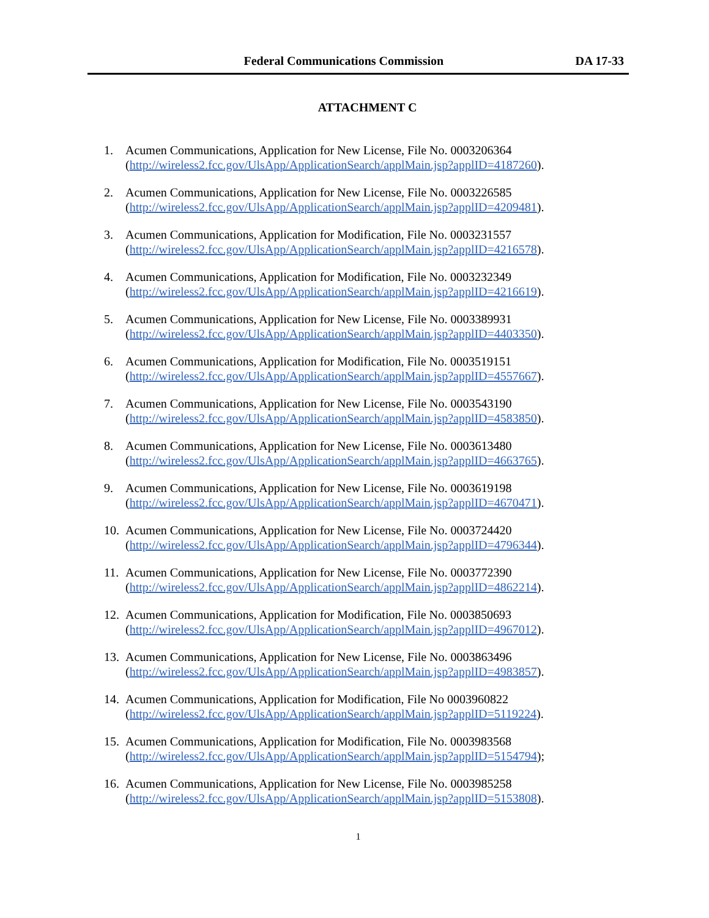Federal Communications Commission
DA 17-33
ATTACHMENT C
1. Acumen Communications, Application for New License, File No. 0003206364
(http://wireless2.fcc.gov/UlsApp/ApplicationSearch/applMain.jsp?applID=4187260).
2. Acumen Communications, Application for New License, File No. 0003226585
(http://wireless2.fcc.gov/UlsApp/ApplicationSearch/applMain.jsp?applID=4209481).
3. Acumen Communications, Application for Modification, File No. 0003231557
(http://wireless2.fcc.gov/UlsApp/ApplicationSearch/applMain.jsp?applID=4216578).
4. Acumen Communications, Application for Modification, File No. 0003232349
(http://wireless2.fcc.gov/UlsApp/ApplicationSearch/applMain.jsp?applID=4216619).
5. Acumen Communications, Application for New License, File No. 0003389931
(http://wireless2.fcc.gov/UlsApp/ApplicationSearch/applMain.jsp?applID=4403350).
6. Acumen Communications, Application for Modification, File No. 0003519151
(http://wireless2.fcc.gov/UlsApp/ApplicationSearch/applMain.jsp?applID=4557667).
7. Acumen Communications, Application for New License, File No. 0003543190
(http://wireless2.fcc.gov/UlsApp/ApplicationSearch/applMain.jsp?applID=4583850).
8. Acumen Communications, Application for New License, File No. 0003613480
(http://wireless2.fcc.gov/UlsApp/ApplicationSearch/applMain.jsp?applID=4663765).
9. Acumen Communications, Application for New License, File No. 0003619198
(http://wireless2.fcc.gov/UlsApp/ApplicationSearch/applMain.jsp?applID=4670471).
10.
Acumen Communications, Application for New License, File No. 0003724420
(http://wireless2.fcc.gov/UlsApp/ApplicationSearch/applMain.jsp?applID=4796344).
11.
Acumen Communications, Application for New License, File No. 0003772390
(http://wireless2.fcc.gov/UlsApp/ApplicationSearch/applMain.jsp?applID=4862214).
12.
Acumen Communications, Application for Modification, File No. 0003850693
(http://wireless2.fcc.gov/UlsApp/ApplicationSearch/applMain.jsp?applID=4967012).
13.
Acumen Communications, Application for New License, File No. 0003863496
(http://wireless2.fcc.gov/UlsApp/ApplicationSearch/applMain.jsp?applID=4983857).
14.
Acumen Communications, Application for Modification, File No 0003960822
(http://wireless2.fcc.gov/UlsApp/ApplicationSearch/applMain.jsp?applID=5119224).
15.
Acumen Communications, Application for Modification, File No. 0003983568
(http://wireless2.fcc.gov/UlsApp/ApplicationSearch/applMain.jsp?applID=5154794);
16.
Acumen Communications, Application for New License, File No. 0003985258
(http://wireless2.fcc.gov/UlsApp/ApplicationSearch/applMain.jsp?applID=5153808).
1